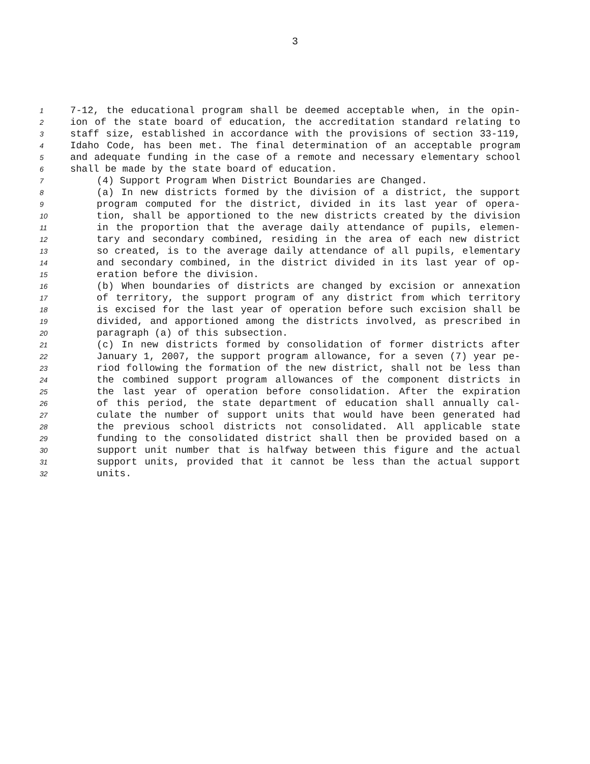3
1 7-12, the educational program shall be deemed acceptable when, in the opin-
2 ion of the state board of education, the accreditation standard relating to
3 staff size, established in accordance with the provisions of section 33-119,
4 Idaho Code, has been met. The final determination of an acceptable program
5 and adequate funding in the case of a remote and necessary elementary school
6 shall be made by the state board of education.
7 (4) Support Program When District Boundaries are Changed.
8 (a) In new districts formed by the division of a district, the support
9 program computed for the district, divided in its last year of opera-
10 tion, shall be apportioned to the new districts created by the division
11 in the proportion that the average daily attendance of pupils, elemen-
12 tary and secondary combined, residing in the area of each new district
13 so created, is to the average daily attendance of all pupils, elementary
14 and secondary combined, in the district divided in its last year of op-
15 eration before the division.
16 (b) When boundaries of districts are changed by excision or annexation
17 of territory, the support program of any district from which territory
18 is excised for the last year of operation before such excision shall be
19 divided, and apportioned among the districts involved, as prescribed in
20 paragraph (a) of this subsection.
21 (c) In new districts formed by consolidation of former districts after
22 January 1, 2007, the support program allowance, for a seven (7) year pe-
23 riod following the formation of the new district, shall not be less than
24 the combined support program allowances of the component districts in
25 the last year of operation before consolidation. After the expiration
26 of this period, the state department of education shall annually cal-
27 culate the number of support units that would have been generated had
28 the previous school districts not consolidated. All applicable state
29 funding to the consolidated district shall then be provided based on a
30 support unit number that is halfway between this figure and the actual
31 support units, provided that it cannot be less than the actual support
32 units.